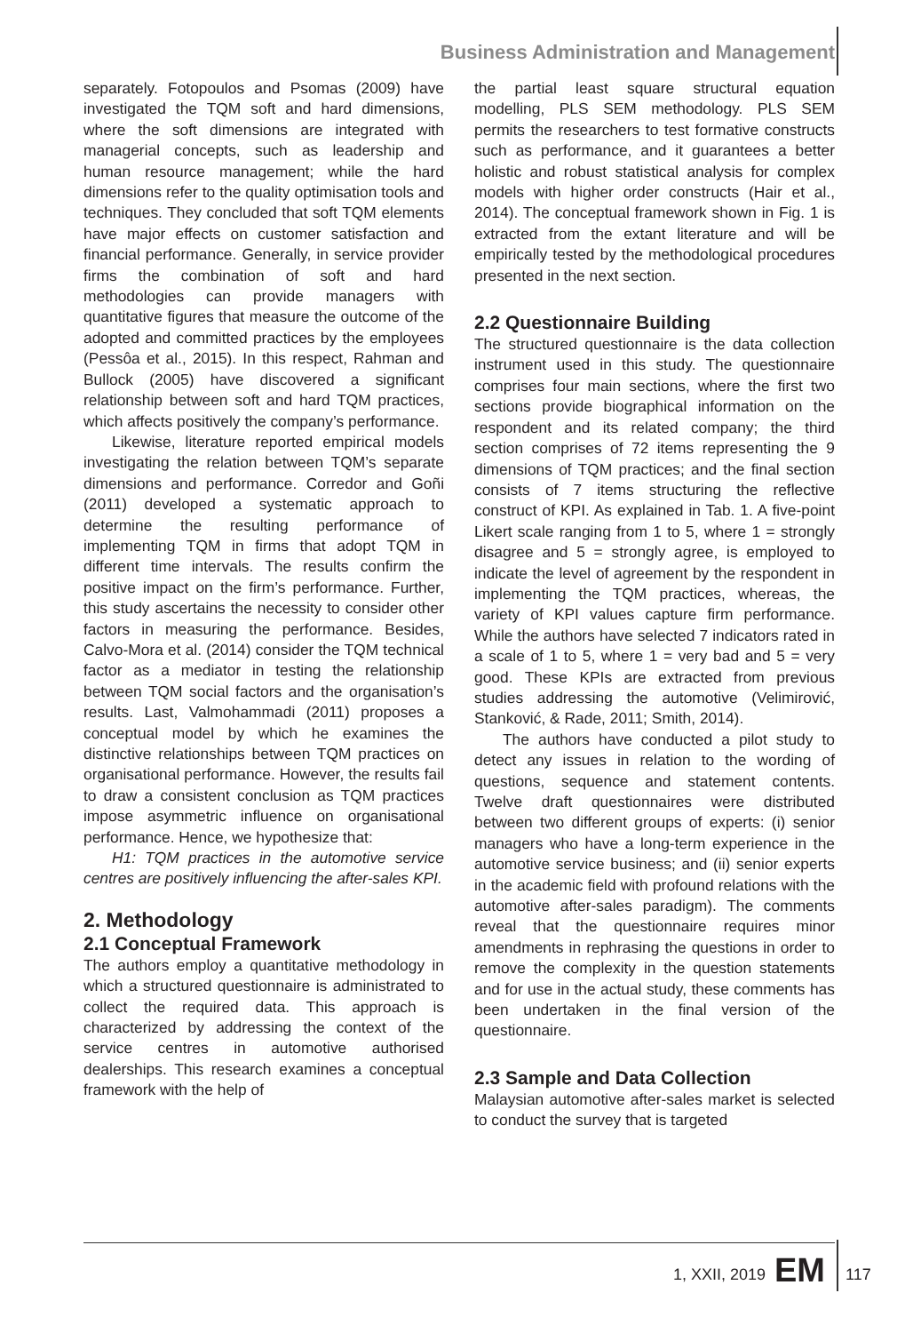Business Administration and Management
separately. Fotopoulos and Psomas (2009) have investigated the TQM soft and hard dimensions, where the soft dimensions are integrated with managerial concepts, such as leadership and human resource management; while the hard dimensions refer to the quality optimisation tools and techniques. They concluded that soft TQM elements have major effects on customer satisfaction and financial performance. Generally, in service provider firms the combination of soft and hard methodologies can provide managers with quantitative figures that measure the outcome of the adopted and committed practices by the employees (Pessôa et al., 2015). In this respect, Rahman and Bullock (2005) have discovered a significant relationship between soft and hard TQM practices, which affects positively the company’s performance.
Likewise, literature reported empirical models investigating the relation between TQM’s separate dimensions and performance. Corredor and Goñi (2011) developed a systematic approach to determine the resulting performance of implementing TQM in firms that adopt TQM in different time intervals. The results confirm the positive impact on the firm’s performance. Further, this study ascertains the necessity to consider other factors in measuring the performance. Besides, Calvo-Mora et al. (2014) consider the TQM technical factor as a mediator in testing the relationship between TQM social factors and the organisation’s results. Last, Valmohammadi (2011) proposes a conceptual model by which he examines the distinctive relationships between TQM practices on organisational performance. However, the results fail to draw a consistent conclusion as TQM practices impose asymmetric influence on organisational performance. Hence, we hypothesize that:
H1: TQM practices in the automotive service centres are positively influencing the after-sales KPI.
2. Methodology
2.1 Conceptual Framework
The authors employ a quantitative methodology in which a structured questionnaire is administrated to collect the required data. This approach is characterized by addressing the context of the service centres in automotive authorised dealerships. This research examines a conceptual framework with the help of
the partial least square structural equation modelling, PLS SEM methodology. PLS SEM permits the researchers to test formative constructs such as performance, and it guarantees a better holistic and robust statistical analysis for complex models with higher order constructs (Hair et al., 2014). The conceptual framework shown in Fig. 1 is extracted from the extant literature and will be empirically tested by the methodological procedures presented in the next section.
2.2 Questionnaire Building
The structured questionnaire is the data collection instrument used in this study. The questionnaire comprises four main sections, where the first two sections provide biographical information on the respondent and its related company; the third section comprises of 72 items representing the 9 dimensions of TQM practices; and the final section consists of 7 items structuring the reflective construct of KPI. As explained in Tab. 1. A five-point Likert scale ranging from 1 to 5, where 1 = strongly disagree and 5 = strongly agree, is employed to indicate the level of agreement by the respondent in implementing the TQM practices, whereas, the variety of KPI values capture firm performance. While the authors have selected 7 indicators rated in a scale of 1 to 5, where 1 = very bad and 5 = very good. These KPIs are extracted from previous studies addressing the automotive (Velimirović, Stanković, & Rade, 2011; Smith, 2014).
The authors have conducted a pilot study to detect any issues in relation to the wording of questions, sequence and statement contents. Twelve draft questionnaires were distributed between two different groups of experts: (i) senior managers who have a long-term experience in the automotive service business; and (ii) senior experts in the academic field with profound relations with the automotive after-sales paradigm). The comments reveal that the questionnaire requires minor amendments in rephrasing the questions in order to remove the complexity in the question statements and for use in the actual study, these comments has been undertaken in the final version of the questionnaire.
2.3 Sample and Data Collection
Malaysian automotive after-sales market is selected to conduct the survey that is targeted
1, XXII, 2019 EM 117